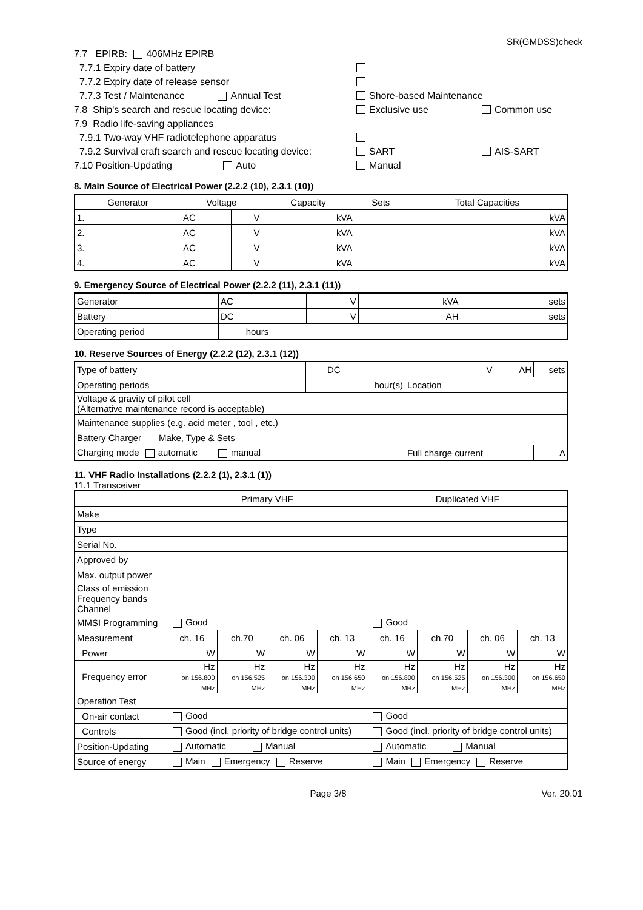SR(GMDSS)check
7.7 EPIRB: 406MHz EPIRB
7.7.1 Expiry date of battery
7.7.2 Expiry date of release sensor
7.7.3 Test / Maintenance Annual Test Shore-based Maintenance
7.8 Ship's search and rescue locating device: Exclusive use Common use
7.9 Radio life-saving appliances
7.9.1 Two-way VHF radiotelephone apparatus
7.9.2 Survival craft search and rescue locating device: SART AIS-SART
7.10 Position-Updating Auto Manual
8. Main Source of Electrical Power (2.2.2 (10), 2.3.1 (10))
| Generator | Voltage | | Capacity | Sets | Total Capacities |
| --- | --- | --- | --- | --- | --- |
| 1. | AC | V | kVA | | kVA |
| 2. | AC | V | kVA | | kVA |
| 3. | AC | V | kVA | | kVA |
| 4. | AC | V | kVA | | kVA |
9. Emergency Source of Electrical Power (2.2.2 (11), 2.3.1 (11))
| Generator | AC | V | kVA | sets |
| Battery | DC | V | AH | sets |
| Operating period | hours | | | |
10. Reserve Sources of Energy (2.2.2 (12), 2.3.1 (12))
| Type of battery | | DC | V | AH | sets |
| Operating periods | hour(s) | | Location | | |
| Voltage & gravity of pilot cell (Alternative maintenance record is acceptable) | | | | | |
| Maintenance supplies (e.g. acid meter , tool , etc.) | | | | | |
| Battery Charger Make, Type & Sets | | | | | |
| Charging mode automatic manual | | | Full charge current | | A |
11. VHF Radio Installations (2.2.2 (1), 2.3.1 (1))
11.1 Transceiver
| | Primary VHF | | | | Duplicated VHF | | | |
| Make | | | | | | | | |
| Type | | | | | | | | |
| Serial No. | | | | | | | | |
| Approved by | | | | | | | | |
| Max. output power | | | | | | | | |
| Class of emission Frequency bands Channel | | | | | | | | |
| MMSI Programming | Good | | | | Good | | | |
| Measurement | ch. 16 | ch.70 | ch. 06 | ch. 13 | ch. 16 | ch.70 | ch. 06 | ch. 13 |
| Power | W | W | W | W | W | W | W | W |
| Frequency error | Hz on 156.800 MHz | Hz on 156.525 MHz | Hz on 156.300 MHz | Hz on 156.650 MHz | Hz on 156.800 MHz | Hz on 156.525 MHz | Hz on 156.300 MHz | Hz on 156.650 MHz |
| Operation Test | | | | | | | | |
| On-air contact | Good | | | | Good | | | |
| Controls | Good (incl. priority of bridge control units) | | | | Good (incl. priority of bridge control units) | | | |
| Position-Updating | Automatic Manual | | | | Automatic Manual | | | |
| Source of energy | Main Emergency Reserve | | | | Main Emergency Reserve | | | |
Page 3/8 Ver. 20.01